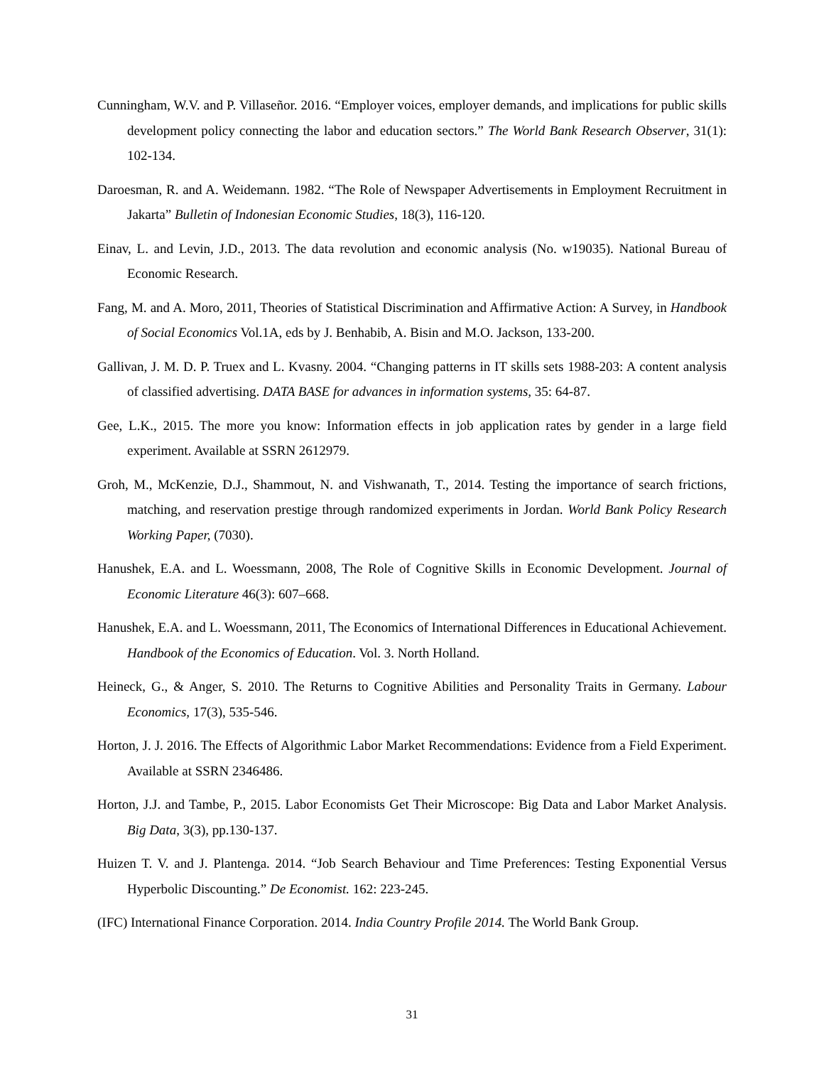Cunningham, W.V. and P. Villaseñor. 2016. “Employer voices, employer demands, and implications for public skills development policy connecting the labor and education sectors.” The World Bank Research Observer, 31(1): 102-134.
Daroesman, R. and A. Weidemann. 1982. “The Role of Newspaper Advertisements in Employment Recruitment in Jakarta” Bulletin of Indonesian Economic Studies, 18(3), 116-120.
Einav, L. and Levin, J.D., 2013. The data revolution and economic analysis (No. w19035). National Bureau of Economic Research.
Fang, M. and A. Moro, 2011, Theories of Statistical Discrimination and Affirmative Action: A Survey, in Handbook of Social Economics Vol.1A, eds by J. Benhabib, A. Bisin and M.O. Jackson, 133-200.
Gallivan, J. M. D. P. Truex and L. Kvasny. 2004. “Changing patterns in IT skills sets 1988-203: A content analysis of classified advertising. DATA BASE for advances in information systems, 35: 64-87.
Gee, L.K., 2015. The more you know: Information effects in job application rates by gender in a large field experiment. Available at SSRN 2612979.
Groh, M., McKenzie, D.J., Shammout, N. and Vishwanath, T., 2014. Testing the importance of search frictions, matching, and reservation prestige through randomized experiments in Jordan. World Bank Policy Research Working Paper, (7030).
Hanushek, E.A. and L. Woessmann, 2008, The Role of Cognitive Skills in Economic Development. Journal of Economic Literature 46(3): 607–668.
Hanushek, E.A. and L. Woessmann, 2011, The Economics of International Differences in Educational Achievement. Handbook of the Economics of Education. Vol. 3. North Holland.
Heineck, G., & Anger, S. 2010. The Returns to Cognitive Abilities and Personality Traits in Germany. Labour Economics, 17(3), 535-546.
Horton, J. J. 2016. The Effects of Algorithmic Labor Market Recommendations: Evidence from a Field Experiment. Available at SSRN 2346486.
Horton, J.J. and Tambe, P., 2015. Labor Economists Get Their Microscope: Big Data and Labor Market Analysis. Big Data, 3(3), pp.130-137.
Huizen T. V. and J. Plantenga. 2014. “Job Search Behaviour and Time Preferences: Testing Exponential Versus Hyperbolic Discounting.” De Economist. 162: 223-245.
(IFC) International Finance Corporation. 2014. India Country Profile 2014. The World Bank Group.
31